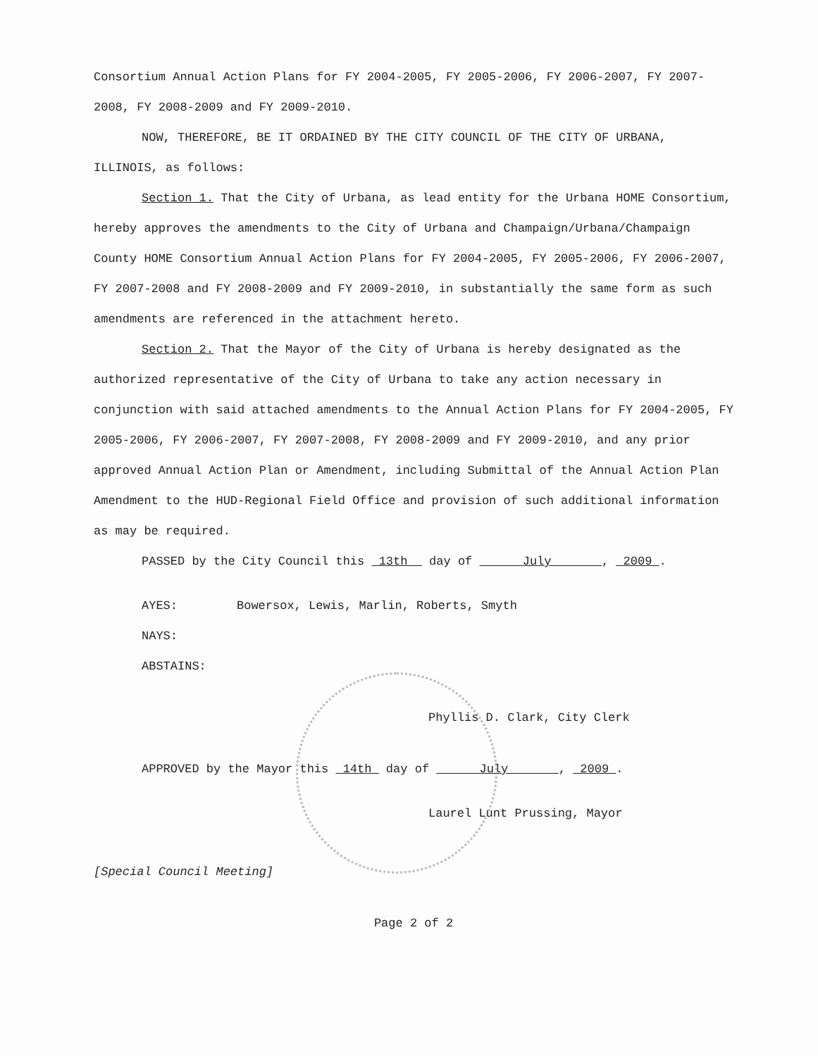Consortium Annual Action Plans for FY 2004-2005, FY 2005-2006, FY 2006-2007, FY 2007-2008, FY 2008-2009 and FY 2009-2010.
NOW, THEREFORE, BE IT ORDAINED BY THE CITY COUNCIL OF THE CITY OF URBANA, ILLINOIS, as follows:
Section 1. That the City of Urbana, as lead entity for the Urbana HOME Consortium, hereby approves the amendments to the City of Urbana and Champaign/Urbana/Champaign County HOME Consortium Annual Action Plans for FY 2004-2005, FY 2005-2006, FY 2006-2007, FY 2007-2008 and FY 2008-2009 and FY 2009-2010, in substantially the same form as such amendments are referenced in the attachment hereto.
Section 2. That the Mayor of the City of Urbana is hereby designated as the authorized representative of the City of Urbana to take any action necessary in conjunction with said attached amendments to the Annual Action Plans for FY 2004-2005, FY 2005-2006, FY 2006-2007, FY 2007-2008, FY 2008-2009 and FY 2009-2010, and any prior approved Annual Action Plan or Amendment, including Submittal of the Annual Action Plan Amendment to the HUD-Regional Field Office and provision of such additional information as may be required.
PASSED by the City Council this 13th day of July , 2009 .
AYES: Bowersox, Lewis, Marlin, Roberts, Smyth
NAYS:
ABSTAINS:
Phyllis D. Clark, City Clerk
APPROVED by the Mayor this 14th day of July , 2009 .
Laurel Lunt Prussing, Mayor
[Special Council Meeting]
Page 2 of 2